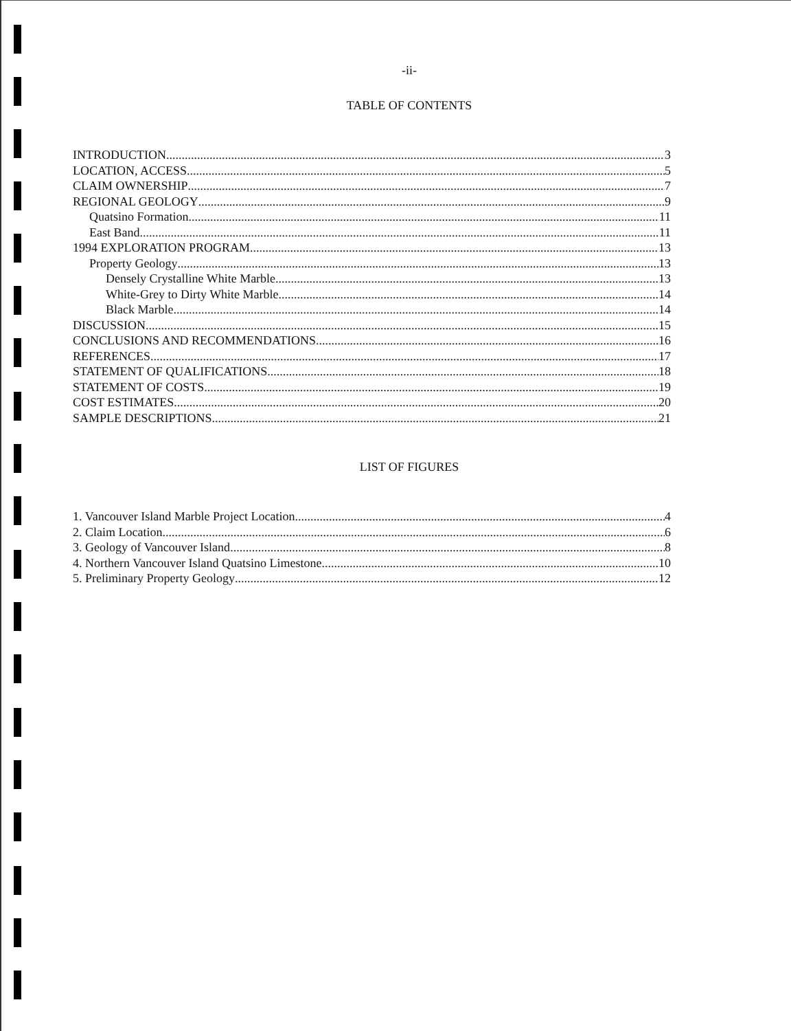-ii-
TABLE OF CONTENTS
INTRODUCTION 3
LOCATION, ACCESS 5
CLAIM OWNERSHIP 7
REGIONAL GEOLOGY 9
Quatsino Formation 11
East Band 11
1994 EXPLORATION PROGRAM 13
Property Geology 13
Densely Crystalline White Marble 13
White-Grey to Dirty White Marble 14
Black Marble 14
DISCUSSION 15
CONCLUSIONS AND RECOMMENDATIONS 16
REFERENCES 17
STATEMENT OF QUALIFICATIONS 18
STATEMENT OF COSTS 19
COST ESTIMATES 20
SAMPLE DESCRIPTIONS 21
LIST OF FIGURES
1. Vancouver Island Marble Project Location 4
2. Claim Location 6
3. Geology of Vancouver Island 8
4. Northern Vancouver Island Quatsino Limestone 10
5. Preliminary Property Geology 12